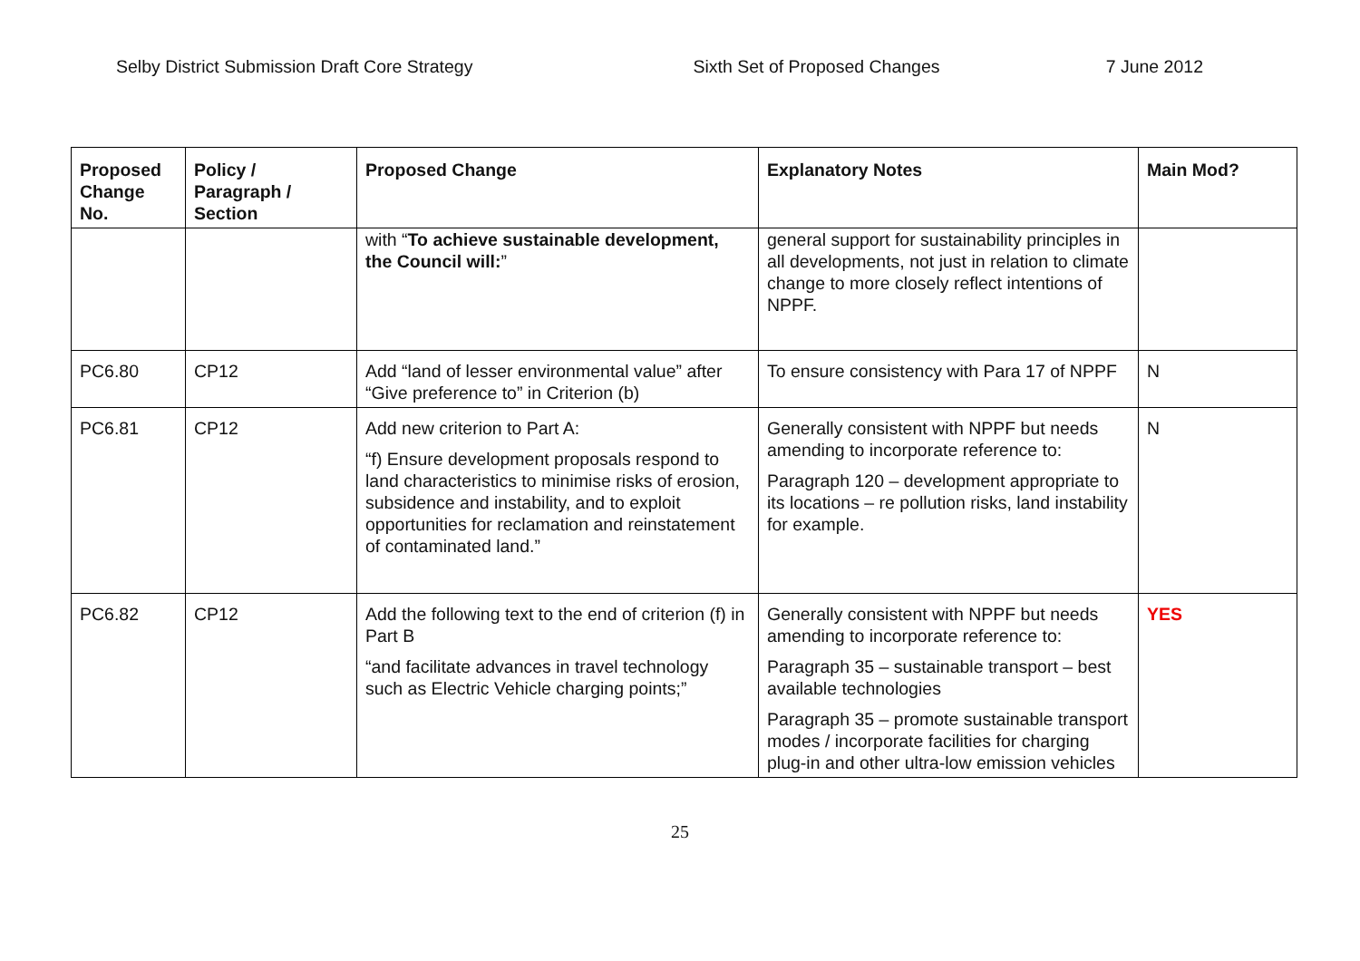Selby District Submission Draft Core Strategy Sixth Set of Proposed Changes 7 June 2012
| Proposed Change No. | Policy / Paragraph / Section | Proposed Change | Explanatory Notes | Main Mod? |
| --- | --- | --- | --- | --- |
| | | with “ To achieve sustainable development, the Council will: ” | general support for sustainability principles in all developments, not just in relation to climate change to more closely reflect intentions of NPPF. | |
| PC6.80 | CP12 | Add “land of lesser environmental value” after “Give preference to” in Criterion (b) | To ensure consistency with Para 17 of NPPF | N |
| PC6.81 | CP12 | Add new criterion to Part A: “f) Ensure development proposals respond to land characteristics to minimise risks of erosion, subsidence and instability, and to exploit opportunities for reclamation and reinstatement of contaminated land.” | Generally consistent with NPPF but needs amending to incorporate reference to: Paragraph 120 – development appropriate to its locations – re pollution risks, land instability for example. | N |
| PC6.82 | CP12 | Add the following text to the end of criterion (f) in Part B “and facilitate advances in travel technology such as Electric Vehicle charging points;” | Generally consistent with NPPF but needs amending to incorporate reference to: Paragraph 35 – sustainable transport – best available technologies Paragraph 35 – promote sustainable transport modes / incorporate facilities for charging plug-in and other ultra-low emission vehicles | YES |
25